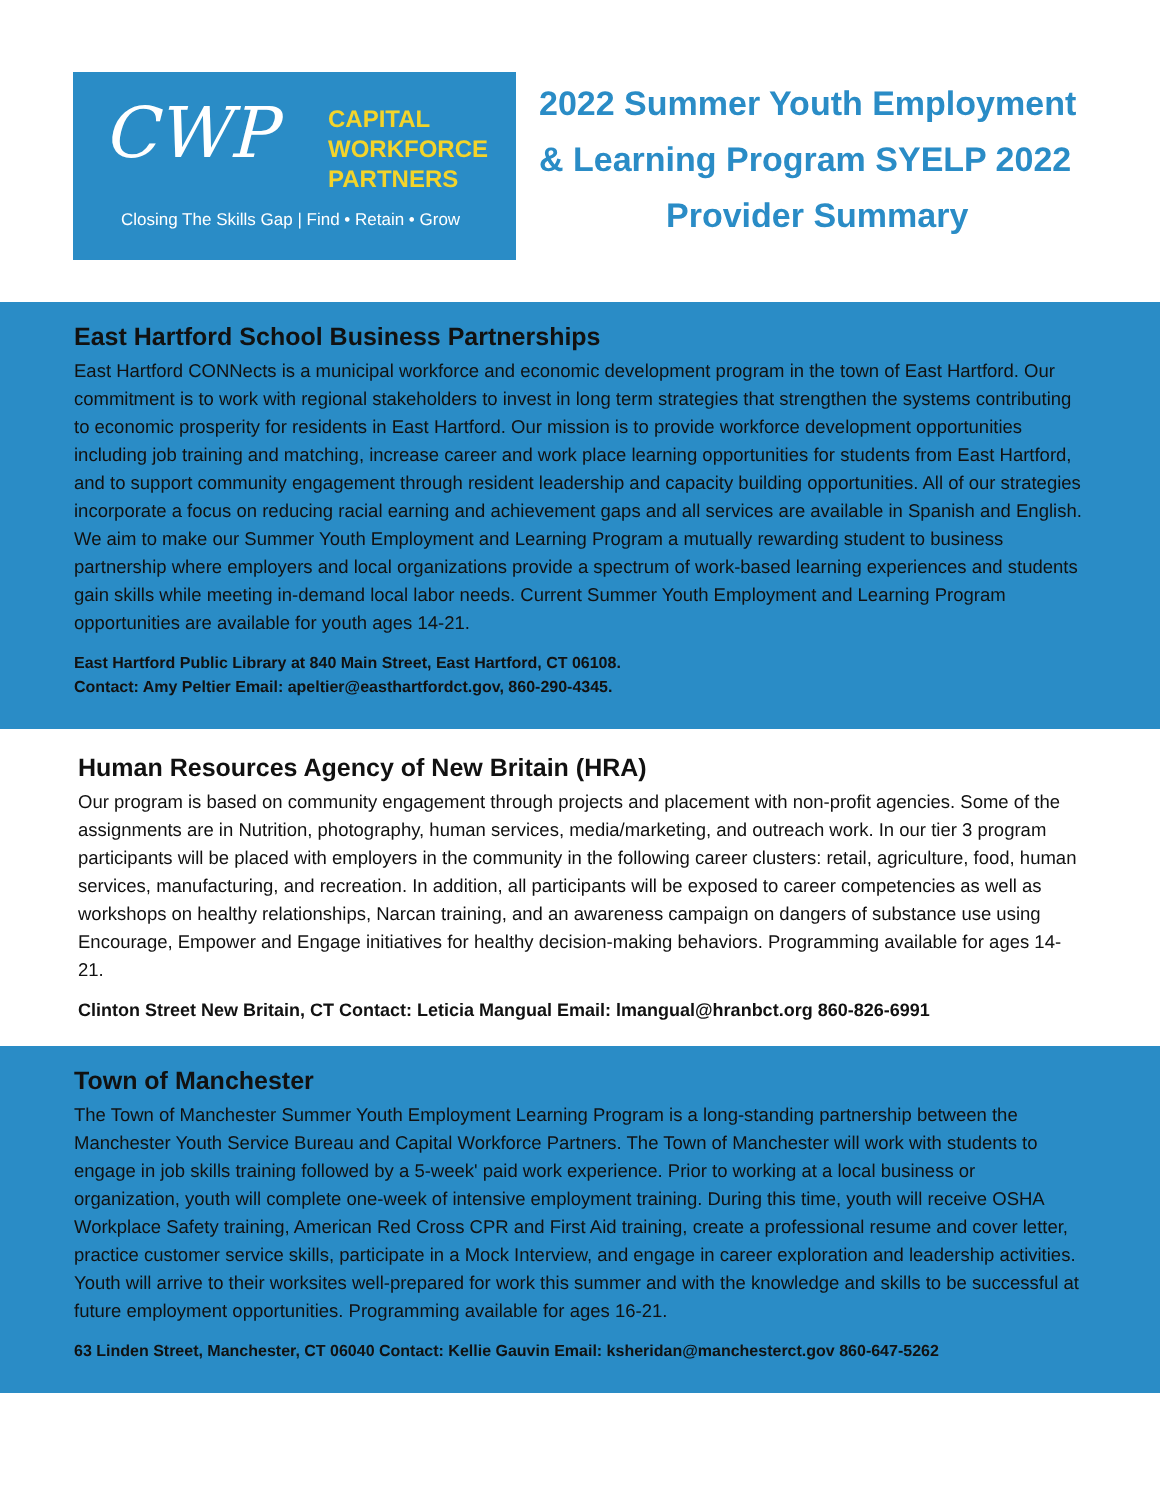CWP
CAPITAL
WORKFORCE
PARTNERS
Closing The Skills Gap | Find • Retain • Grow
2022 Summer Youth Employment
& Learning Program SYELP 2022
Provider Summary
East Hartford School Business Partnerships
East Hartford CONNects is a municipal workforce and economic development program in the town of East Hartford. Our commitment is to work with regional stakeholders to invest in long term strategies that strengthen the systems contributing to economic prosperity for residents in East Hartford. Our mission is to provide workforce development opportunities including job training and matching, increase career and work place learning opportunities for students from East Hartford, and to support community engagement through resident leadership and capacity building opportunities. All of our strategies incorporate a focus on reducing racial earning and achievement gaps and all services are available in Spanish and English. We aim to make our Summer Youth Employment and Learning Program a mutually rewarding student to business partnership where employers and local organizations provide a spectrum of work-based learning experiences and students gain skills while meeting in-demand local labor needs. Current Summer Youth Employment and Learning Program opportunities are available for youth ages 14-21.
East Hartford Public Library at 840 Main Street, East Hartford, CT 06108.
Contact: Amy Peltier Email: apeltier@easthartfordct.gov, 860-290-4345.
Human Resources Agency of New Britain (HRA)
Our program is based on community engagement through projects and placement with non-profit agencies. Some of the assignments are in Nutrition, photography, human services, media/marketing, and outreach work. In our tier 3 program participants will be placed with employers in the community in the following career clusters: retail, agriculture, food, human services, manufacturing, and recreation. In addition, all participants will be exposed to career competencies as well as workshops on healthy relationships, Narcan training, and an awareness campaign on dangers of substance use using Encourage, Empower and Engage initiatives for healthy decision-making behaviors. Programming available for ages 14-21.
Clinton Street New Britain, CT Contact: Leticia Mangual Email: lmangual@hranbct.org 860-826-6991
Town of Manchester
The Town of Manchester Summer Youth Employment Learning Program is a long-standing partnership between the Manchester Youth Service Bureau and Capital Workforce Partners. The Town of Manchester will work with students to engage in job skills training followed by a 5-week' paid work experience. Prior to working at a local business or organization, youth will complete one-week of intensive employment training. During this time, youth will receive OSHA Workplace Safety training, American Red Cross CPR and First Aid training, create a professional resume and cover letter, practice customer service skills, participate in a Mock Interview, and engage in career exploration and leadership activities. Youth will arrive to their worksites well-prepared for work this summer and with the knowledge and skills to be successful at future employment opportunities. Programming available for ages 16-21.
63 Linden Street, Manchester, CT 06040 Contact: Kellie Gauvin Email: ksheridan@manchesterct.gov 860-647-5262